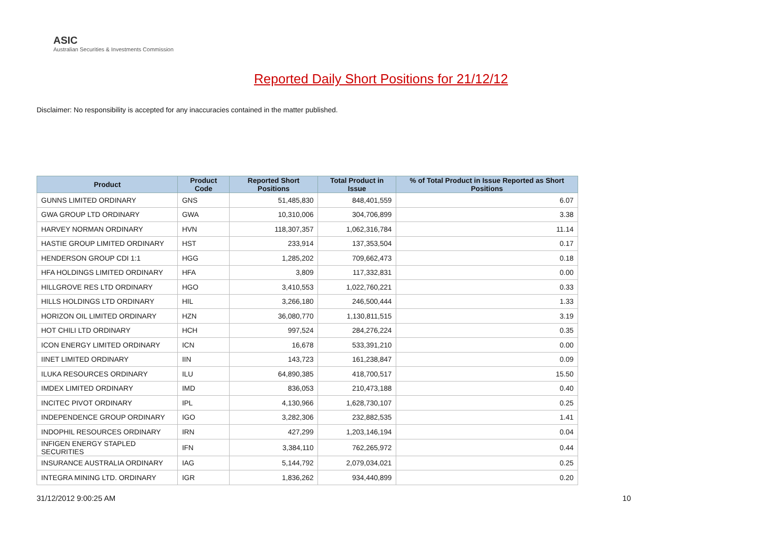ASIC
Australian Securities & Investments Commission
Reported Daily Short Positions for 21/12/12
Disclaimer: No responsibility is accepted for any inaccuracies contained in the matter published.
| Product | Product Code | Reported Short Positions | Total Product in Issue | % of Total Product in Issue Reported as Short Positions |
| --- | --- | --- | --- | --- |
| GUNNS LIMITED ORDINARY | GNS | 51,485,830 | 848,401,559 | 6.07 |
| GWA GROUP LTD ORDINARY | GWA | 10,310,006 | 304,706,899 | 3.38 |
| HARVEY NORMAN ORDINARY | HVN | 118,307,357 | 1,062,316,784 | 11.14 |
| HASTIE GROUP LIMITED ORDINARY | HST | 233,914 | 137,353,504 | 0.17 |
| HENDERSON GROUP CDI 1:1 | HGG | 1,285,202 | 709,662,473 | 0.18 |
| HFA HOLDINGS LIMITED ORDINARY | HFA | 3,809 | 117,332,831 | 0.00 |
| HILLGROVE RES LTD ORDINARY | HGO | 3,410,553 | 1,022,760,221 | 0.33 |
| HILLS HOLDINGS LTD ORDINARY | HIL | 3,266,180 | 246,500,444 | 1.33 |
| HORIZON OIL LIMITED ORDINARY | HZN | 36,080,770 | 1,130,811,515 | 3.19 |
| HOT CHILI LTD ORDINARY | HCH | 997,524 | 284,276,224 | 0.35 |
| ICON ENERGY LIMITED ORDINARY | ICN | 16,678 | 533,391,210 | 0.00 |
| IINET LIMITED ORDINARY | IIN | 143,723 | 161,238,847 | 0.09 |
| ILUKA RESOURCES ORDINARY | ILU | 64,890,385 | 418,700,517 | 15.50 |
| IMDEX LIMITED ORDINARY | IMD | 836,053 | 210,473,188 | 0.40 |
| INCITEC PIVOT ORDINARY | IPL | 4,130,966 | 1,628,730,107 | 0.25 |
| INDEPENDENCE GROUP ORDINARY | IGO | 3,282,306 | 232,882,535 | 1.41 |
| INDOPHIL RESOURCES ORDINARY | IRN | 427,299 | 1,203,146,194 | 0.04 |
| INFIGEN ENERGY STAPLED SECURITIES | IFN | 3,384,110 | 762,265,972 | 0.44 |
| INSURANCE AUSTRALIA ORDINARY | IAG | 5,144,792 | 2,079,034,021 | 0.25 |
| INTEGRA MINING LTD. ORDINARY | IGR | 1,836,262 | 934,440,899 | 0.20 |
31/12/2012 9:00:25 AM 10